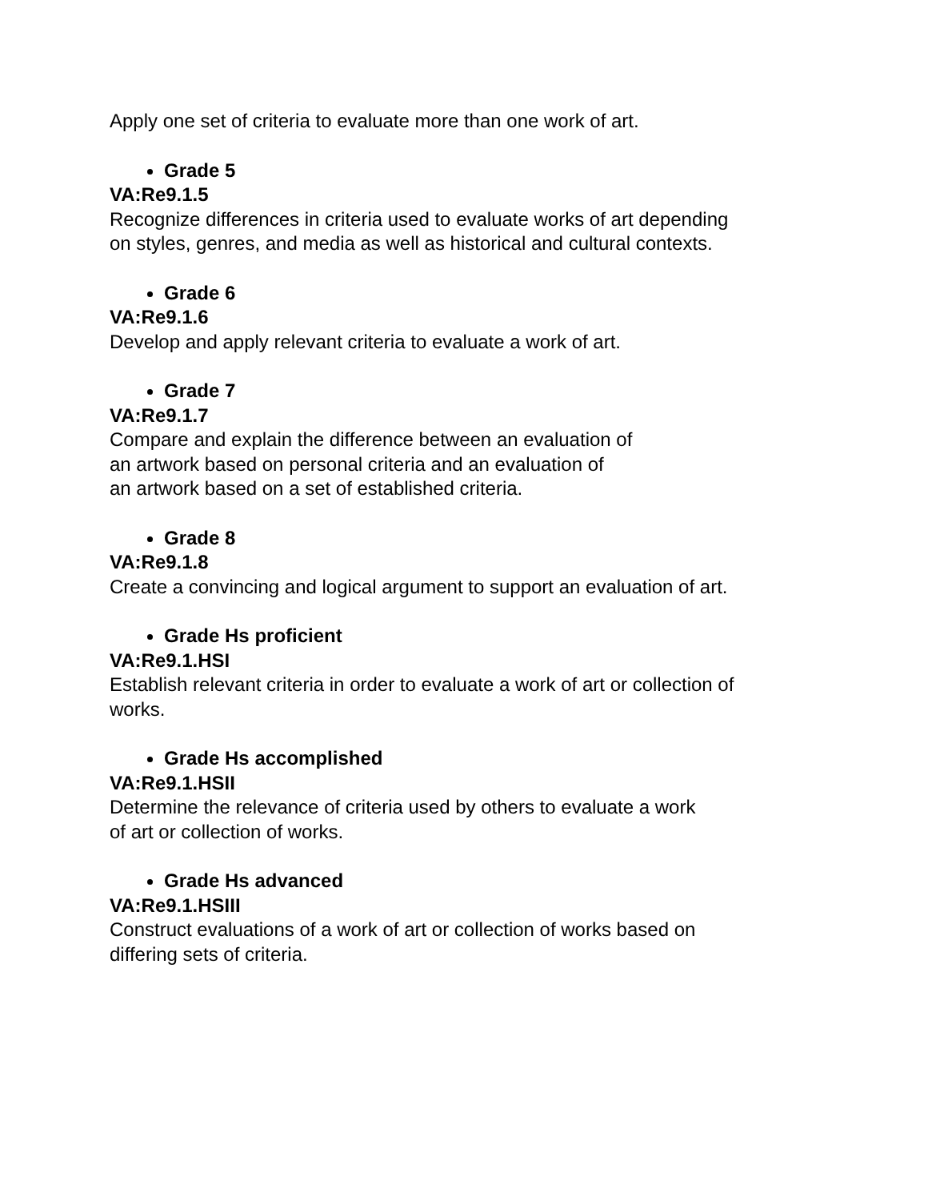Apply one set of criteria to evaluate more than one work of art.
Grade 5
VA:Re9.1.5
Recognize differences in criteria used to evaluate works of art depending
on styles, genres, and media as well as historical and cultural contexts.
Grade 6
VA:Re9.1.6
Develop and apply relevant criteria to evaluate a work of art.
Grade 7
VA:Re9.1.7
Compare and explain the difference between an evaluation of
an artwork based on personal criteria and an evaluation of
an artwork based on a set of established criteria.
Grade 8
VA:Re9.1.8
Create a convincing and logical argument to support an evaluation of art.
Grade Hs proficient
VA:Re9.1.HSI
Establish relevant criteria in order to evaluate a work of art or collection of
works.
Grade Hs accomplished
VA:Re9.1.HSII
Determine the relevance of criteria used by others to evaluate a work
of art or collection of works.
Grade Hs advanced
VA:Re9.1.HSIII
Construct evaluations of a work of art or collection of works based on
differing sets of criteria.